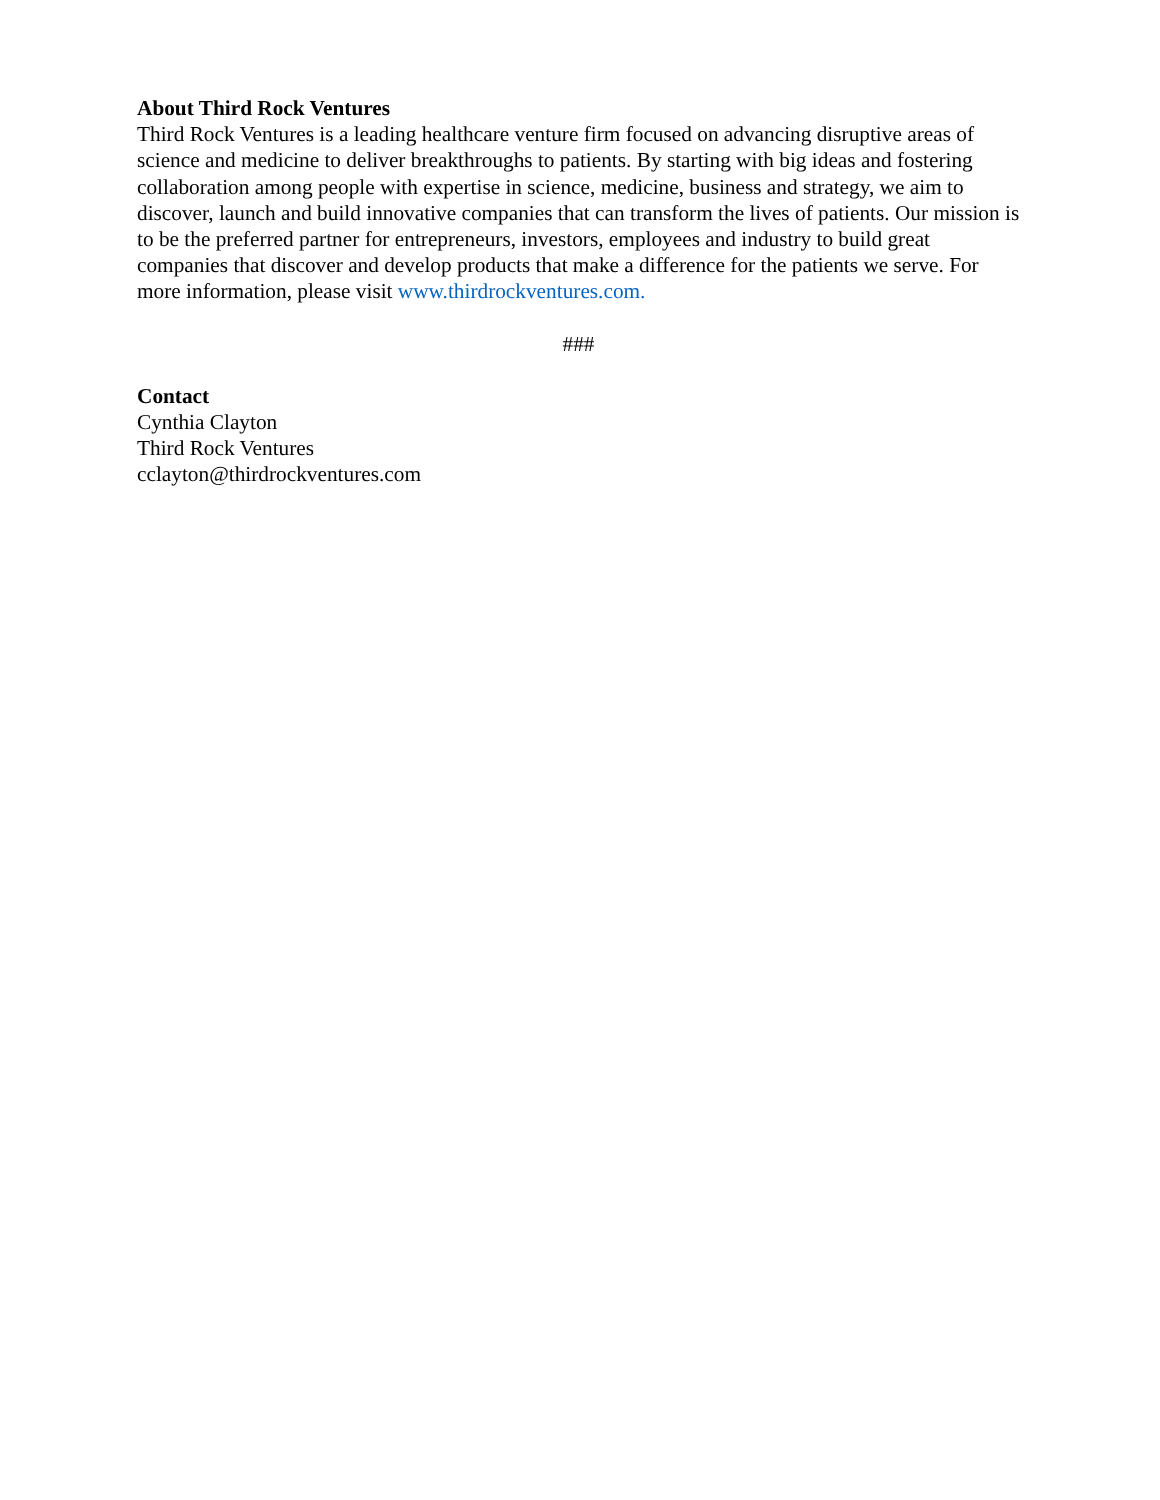About Third Rock Ventures
Third Rock Ventures is a leading healthcare venture firm focused on advancing disruptive areas of science and medicine to deliver breakthroughs to patients. By starting with big ideas and fostering collaboration among people with expertise in science, medicine, business and strategy, we aim to discover, launch and build innovative companies that can transform the lives of patients. Our mission is to be the preferred partner for entrepreneurs, investors, employees and industry to build great companies that discover and develop products that make a difference for the patients we serve. For more information, please visit www.thirdrockventures.com.
###
Contact
Cynthia Clayton
Third Rock Ventures
cclayton@thirdrockventures.com